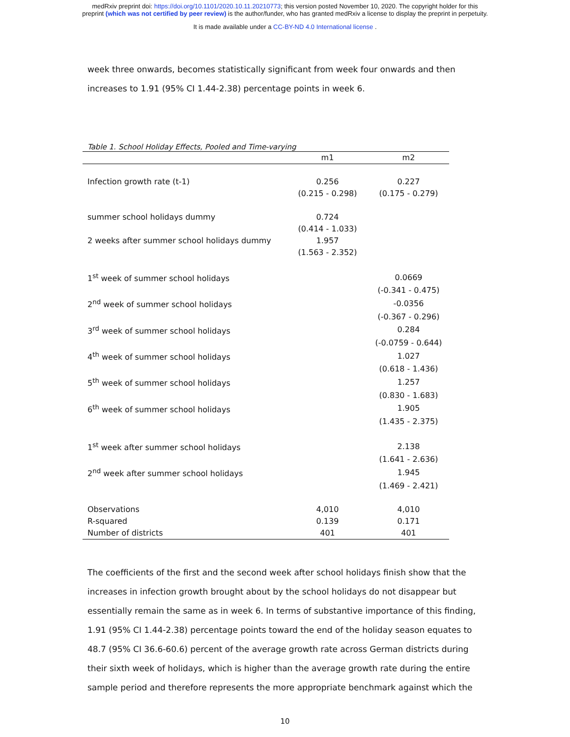medRxiv preprint doi: https://doi.org/10.1101/2020.10.11.20210773; this version posted November 10, 2020. The copyright holder for this
preprint (which was not certified by peer review) is the author/funder, who has granted medRxiv a license to display the preprint in perpetuity.
It is made available under a CC-BY-ND 4.0 International license .
week three onwards, becomes statistically significant from week four onwards and then increases to 1.91 (95% CI 1.44-2.38) percentage points in week 6.
Table 1. School Holiday Effects, Pooled and Time-varying
| | m1 | m2 |
| --- | --- | --- |
| Infection growth rate (t-1) | 0.256 | 0.227 |
| | (0.215 - 0.298) | (0.175 - 0.279) |
| summer school holidays dummy | 0.724 | |
| | (0.414 - 1.033) | |
| 2 weeks after summer school holidays dummy | 1.957 | |
| | (1.563 - 2.352) | |
| 1<sup>st</sup> week of summer school holidays | | 0.0669 |
| | | (-0.341 - 0.475) |
| 2<sup>nd</sup> week of summer school holidays | | -0.0356 |
| | | (-0.367 - 0.296) |
| 3<sup>rd</sup> week of summer school holidays | | 0.284 |
| | | (-0.0759 - 0.644) |
| 4<sup>th</sup> week of summer school holidays | | 1.027 |
| | | (0.618 - 1.436) |
| 5<sup>th</sup> week of summer school holidays | | 1.257 |
| | | (0.830 - 1.683) |
| 6<sup>th</sup> week of summer school holidays | | 1.905 |
| | | (1.435 - 2.375) |
| 1<sup>st</sup> week after summer school holidays | | 2.138 |
| | | (1.641 - 2.636) |
| 2<sup>nd</sup> week after summer school holidays | | 1.945 |
| | | (1.469 - 2.421) |
| Observations | 4,010 | 4,010 |
| R-squared | 0.139 | 0.171 |
| Number of districts | 401 | 401 |
The coefficients of the first and the second week after school holidays finish show that the increases in infection growth brought about by the school holidays do not disappear but essentially remain the same as in week 6. In terms of substantive importance of this finding, 1.91 (95% CI 1.44-2.38) percentage points toward the end of the holiday season equates to 48.7 (95% CI 36.6-60.6) percent of the average growth rate across German districts during their sixth week of holidays, which is higher than the average growth rate during the entire sample period and therefore represents the more appropriate benchmark against which the
10